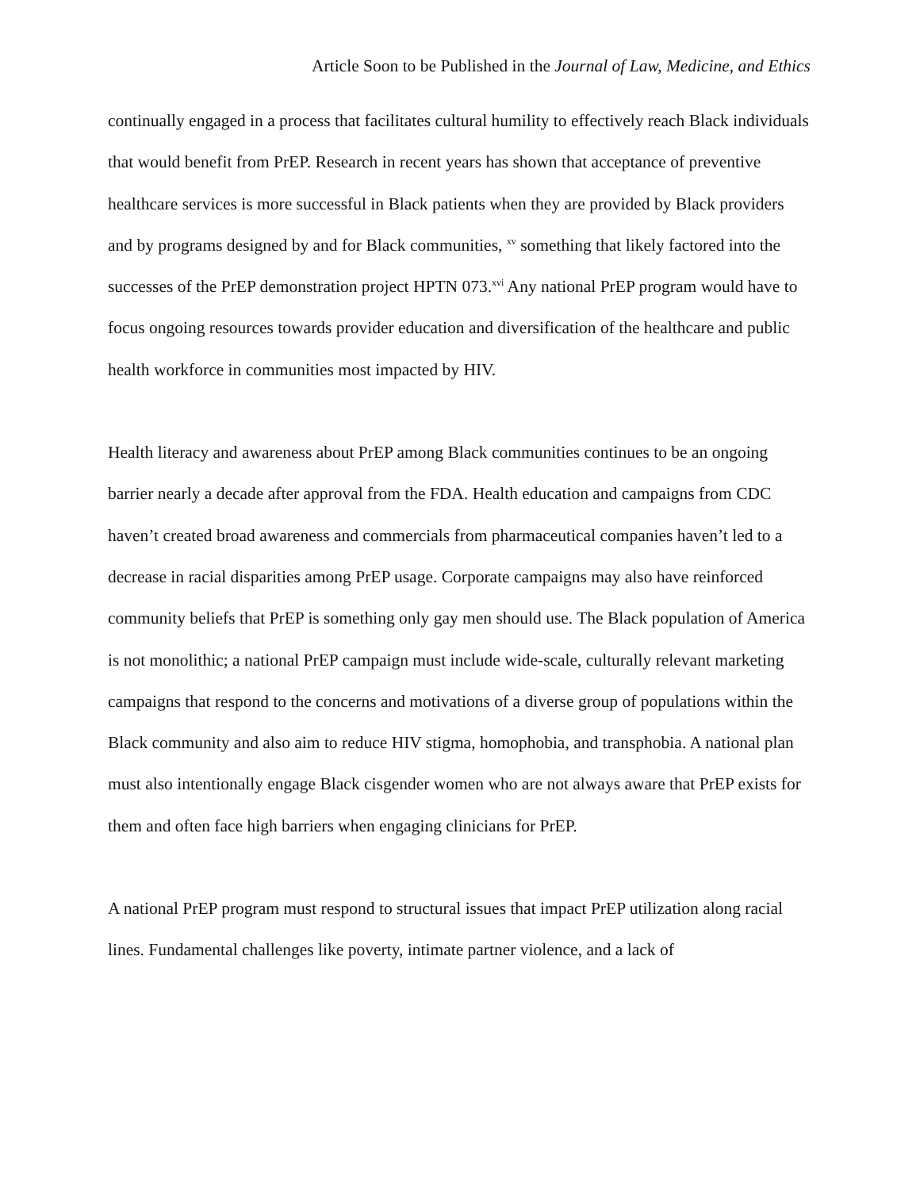Article Soon to be Published in the Journal of Law, Medicine, and Ethics
continually engaged in a process that facilitates cultural humility to effectively reach Black individuals that would benefit from PrEP. Research in recent years has shown that acceptance of preventive healthcare services is more successful in Black patients when they are provided by Black providers and by programs designed by and for Black communities, <sup>xv</sup> something that likely factored into the successes of the PrEP demonstration project HPTN 073.<sup>xvi</sup> Any national PrEP program would have to focus ongoing resources towards provider education and diversification of the healthcare and public health workforce in communities most impacted by HIV.
Health literacy and awareness about PrEP among Black communities continues to be an ongoing barrier nearly a decade after approval from the FDA. Health education and campaigns from CDC haven’t created broad awareness and commercials from pharmaceutical companies haven’t led to a decrease in racial disparities among PrEP usage. Corporate campaigns may also have reinforced community beliefs that PrEP is something only gay men should use. The Black population of America is not monolithic; a national PrEP campaign must include wide-scale, culturally relevant marketing campaigns that respond to the concerns and motivations of a diverse group of populations within the Black community and also aim to reduce HIV stigma, homophobia, and transphobia. A national plan must also intentionally engage Black cisgender women who are not always aware that PrEP exists for them and often face high barriers when engaging clinicians for PrEP.
A national PrEP program must respond to structural issues that impact PrEP utilization along racial lines. Fundamental challenges like poverty, intimate partner violence, and a lack of